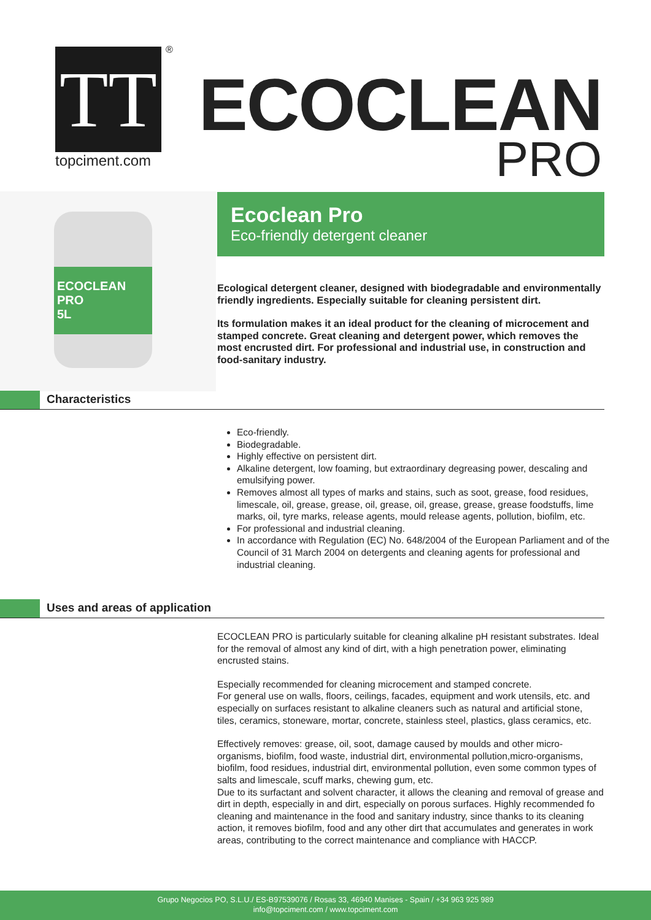TT ®
topciment.com
ECOCLEAN
PRO
ECOCLEAN PRO
5L
Ecoclean Pro
Eco-friendly detergent cleaner
Ecological detergent cleaner, designed with biodegradable and environmentally friendly ingredients. Especially suitable for cleaning persistent dirt.
Its formulation makes it an ideal product for the cleaning of microcement and stamped concrete. Great cleaning and detergent power, which removes the most encrusted dirt. For professional and industrial use, in construction and food-sanitary industry.
Characteristics
Eco-friendly.
Biodegradable.
Highly effective on persistent dirt.
Alkaline detergent, low foaming, but extraordinary degreasing power, descaling and emulsifying power.
Removes almost all types of marks and stains, such as soot, grease, food residues, limescale, oil, grease, grease, oil, grease, oil, grease, grease, grease foodstuffs, lime marks, oil, tyre marks, release agents, mould release agents, pollution, biofilm, etc.
For professional and industrial cleaning.
In accordance with Regulation (EC) No. 648/2004 of the European Parliament and of the Council of 31 March 2004 on detergents and cleaning agents for professional and industrial cleaning.
Uses and areas of application
ECOCLEAN PRO is particularly suitable for cleaning alkaline pH resistant substrates. Ideal for the removal of almost any kind of dirt, with a high penetration power, eliminating encrusted stains.
Especially recommended for cleaning microcement and stamped concrete.
For general use on walls, floors, ceilings, facades, equipment and work utensils, etc. and especially on surfaces resistant to alkaline cleaners such as natural and artificial stone, tiles, ceramics, stoneware, mortar, concrete, stainless steel, plastics, glass ceramics, etc.
Effectively removes: grease, oil, soot, damage caused by moulds and other micro-organisms, biofilm, food waste, industrial dirt, environmental pollution,micro-organisms, biofilm, food residues, industrial dirt, environmental pollution, even some common types of salts and limescale, scuff marks, chewing gum, etc.
Due to its surfactant and solvent character, it allows the cleaning and removal of grease and dirt in depth, especially in and dirt, especially on porous surfaces. Highly recommended fo cleaning and maintenance in the food and sanitary industry, since thanks to its cleaning action, it removes biofilm, food and any other dirt that accumulates and generates in work areas, contributing to the correct maintenance and compliance with HACCP.
Grupo Negocios PO, S.L.U./ ES-B97539076 / Rosas 33, 46940 Manises - Spain / +34 963 925 989
info@topciment.com / www.topciment.com